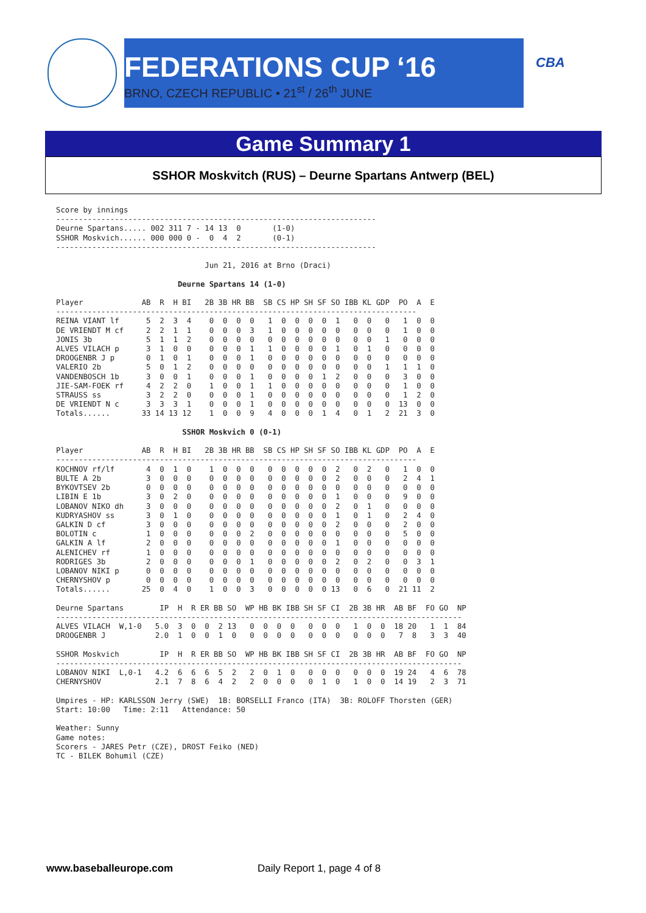FEDERATIONS CUP ‘16
BRNO, CZECH REPUBLIC • 21<sup>st</sup> / 26<sup>th</sup> JUNE
CBA
Game Summary 1
SSHOR Moskvitch (RUS) – Deurne Spartans Antwerp (BEL)
Score by innings
-----------------------------------------------------------------------
Deurne Spartans..... 002 311 7 - 14 13  0       (1-0)
SSHOR Moskvich...... 000 000 0 -  0  4  2       (0-1)
-----------------------------------------------------------------------

                                 Jun 21, 2016 at Brno (Draci)

                           Deurne Spartans 14 (1-0)

Player             AB  R  H BI   2B 3B HR BB  SB CS HP SH SF SO IBB KL GDP  PO  A  E
--------------------------------------------------------------------------------
REINA VIANT lf      5  2  3  4    0  0  0  0   1  0  0  0  0  1   0  0   0   1  0  0
DE VRIENDT M cf     2  2  1  1    0  0  0  3   1  0  0  0  0  0   0  0   0   1  0  0
JONIS 3b            5  1  1  2    0  0  0  0   0  0  0  0  0  0   0  0   1   0  0  0
ALVES VILACH p      3  1  0  0    0  0  0  1   1  0  0  0  0  1   0  1   0   0  0  0
DROOGENBR J p       0  1  0  1    0  0  0  1   0  0  0  0  0  0   0  0   0   0  0  0
VALERIO 2b          5  0  1  2    0  0  0  0   0  0  0  0  0  0   0  0   1   1  1  0
VANDENBOSCH 1b      3  0  0  1    0  0  0  1   0  0  0  0  1  2   0  0   0   3  0  0
JIE-SAM-FOEK rf     4  2  2  0    1  0  0  1   1  0  0  0  0  0   0  0   0   1  0  0
STRAUSS ss          3  2  2  0    0  0  0  1   0  0  0  0  0  0   0  0   0   1  2  0
DE VRIENDT N c      3  3  3  1    0  0  0  1   0  0  0  0  0  0   0  0   0  13  0  0
Totals......       33 14 13 12    1  0  0  9   4  0  0  0  1  4   0  1   2  21  3  0

                            SSHOR Moskvich 0 (0-1)

Player             AB  R  H BI   2B 3B HR BB  SB CS HP SH SF SO IBB KL GDP  PO  A  E
--------------------------------------------------------------------------------
KOCHNOV rf/lf       4  0  1  0    1  0  0  0   0  0  0  0  0  2   0  2   0   1  0  0
BULTE A 2b          3  0  0  0    0  0  0  0   0  0  0  0  0  2   0  0   0   2  4  1
BYKOVTSEV 2b        0  0  0  0    0  0  0  0   0  0  0  0  0  0   0  0   0   0  0  0
LIBIN E 1b          3  0  2  0    0  0  0  0   0  0  0  0  0  1   0  0   0   9  0  0
LOBANOV NIKO dh     3  0  0  0    0  0  0  0   0  0  0  0  0  2   0  1   0   0  0  0
KUDRYASHOV ss       3  0  1  0    0  0  0  0   0  0  0  0  0  1   0  1   0   2  4  0
GALKIN D cf         3  0  0  0    0  0  0  0   0  0  0  0  0  2   0  0   0   2  0  0
BOLOTIN c           1  0  0  0    0  0  0  2   0  0  0  0  0  0   0  0   0   5  0  0
GALKIN A lf         2  0  0  0    0  0  0  0   0  0  0  0  0  1   0  0   0   0  0  0
ALENICHEV rf        1  0  0  0    0  0  0  0   0  0  0  0  0  0   0  0   0   0  0  0
RODRIGES 3b         2  0  0  0    0  0  0  1   0  0  0  0  0  2   0  2   0   0  3  1
LOBANOV NIKI p      0  0  0  0    0  0  0  0   0  0  0  0  0  0   0  0   0   0  0  0
CHERNYSHOV p        0  0  0  0    0  0  0  0   0  0  0  0  0  0   0  0   0   0  0  0
Totals......       25  0  4  0    1  0  0  3   0  0  0  0  0 13   0  6   0  21 11  2

Deurne Spartans        IP  H  R ER BB SO  WP HB BK IBB SH SF CI  2B 3B HR  AB BF  FO GO  NP
------------------------------------------------------------------------------------------
ALVES VILACH  W,1-0   5.0  3  0  0  2 13   0  0  0  0   0  0  0   1  0  0  18 20   1  1  84
DROOGENBR J           2.0  1  0  0  1  0   0  0  0  0   0  0  0   0  0  0   7  8   3  3  40

SSHOR Moskvich         IP  H  R ER BB SO  WP HB BK IBB SH SF CI  2B 3B HR  AB BF  FO GO  NP
------------------------------------------------------------------------------------------
LOBANOV NIKI  L,0-1   4.2  6  6  6  5  2   2  0  1  0   0  0  0   0  0  0  19 24   4  6  78
CHERNYSHOV            2.1  7  8  6  4  2   2  0  0  0   0  1  0   1  0  0  14 19   2  3  71

Umpires - HP: KARLSSON Jerry (SWE)  1B: BORSELLI Franco (ITA)  3B: ROLOFF Thorsten (GER)
Start: 10:00   Time: 2:11   Attendance: 50

Weather: Sunny
Game notes:
Scorers - JARES Petr (CZE), DROST Feiko (NED)
TC - BILEK Bohumil (CZE)
www.baseballeurope.com Daily Report 1, page 4 of 8